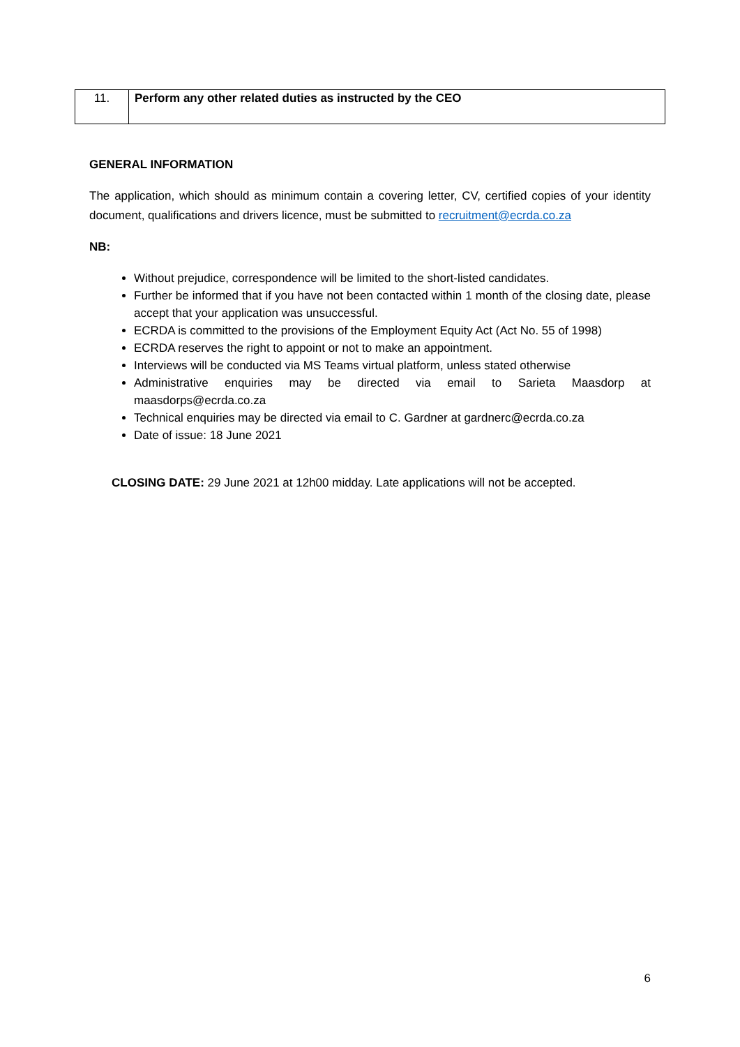| 11. | Perform any other related duties as instructed by the CEO |
GENERAL INFORMATION
The application, which should as minimum contain a covering letter, CV, certified copies of your identity document, qualifications and drivers licence, must be submitted to recruitment@ecrda.co.za
NB:
Without prejudice, correspondence will be limited to the short-listed candidates.
Further be informed that if you have not been contacted within 1 month of the closing date, please accept that your application was unsuccessful.
ECRDA is committed to the provisions of the Employment Equity Act (Act No. 55 of 1998)
ECRDA reserves the right to appoint or not to make an appointment.
Interviews will be conducted via MS Teams virtual platform, unless stated otherwise
Administrative enquiries may be directed via email to Sarieta Maasdorp at maasdorps@ecrda.co.za
Technical enquiries may be directed via email to C. Gardner at gardnerc@ecrda.co.za
Date of issue: 18 June 2021
CLOSING DATE: 29 June 2021 at 12h00 midday. Late applications will not be accepted.
6